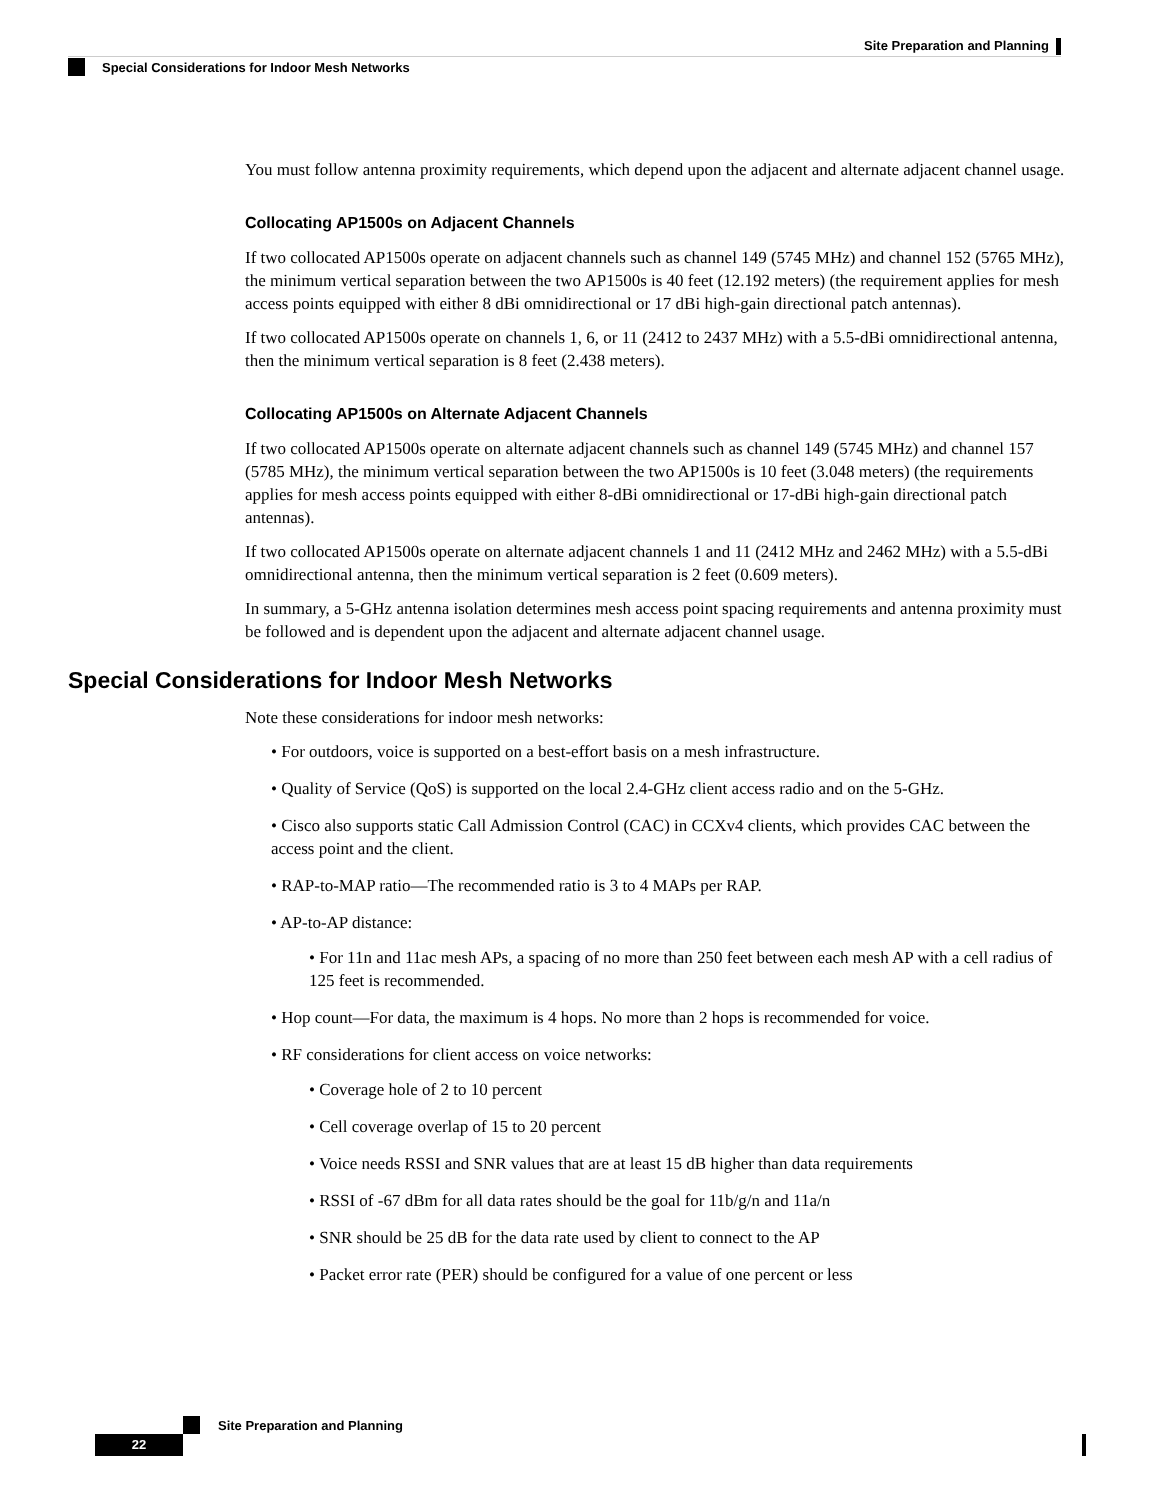Site Preparation and Planning
Special Considerations for Indoor Mesh Networks
You must follow antenna proximity requirements, which depend upon the adjacent and alternate adjacent channel usage.
Collocating AP1500s on Adjacent Channels
If two collocated AP1500s operate on adjacent channels such as channel 149 (5745 MHz) and channel 152 (5765 MHz), the minimum vertical separation between the two AP1500s is 40 feet (12.192 meters) (the requirement applies for mesh access points equipped with either 8 dBi omnidirectional or 17 dBi high-gain directional patch antennas).
If two collocated AP1500s operate on channels 1, 6, or 11 (2412 to 2437 MHz) with a 5.5-dBi omnidirectional antenna, then the minimum vertical separation is 8 feet (2.438 meters).
Collocating AP1500s on Alternate Adjacent Channels
If two collocated AP1500s operate on alternate adjacent channels such as channel 149 (5745 MHz) and channel 157 (5785 MHz), the minimum vertical separation between the two AP1500s is 10 feet (3.048 meters) (the requirements applies for mesh access points equipped with either 8-dBi omnidirectional or 17-dBi high-gain directional patch antennas).
If two collocated AP1500s operate on alternate adjacent channels 1 and 11 (2412 MHz and 2462 MHz) with a 5.5-dBi omnidirectional antenna, then the minimum vertical separation is 2 feet (0.609 meters).
In summary, a 5-GHz antenna isolation determines mesh access point spacing requirements and antenna proximity must be followed and is dependent upon the adjacent and alternate adjacent channel usage.
Special Considerations for Indoor Mesh Networks
Note these considerations for indoor mesh networks:
• For outdoors, voice is supported on a best-effort basis on a mesh infrastructure.
• Quality of Service (QoS) is supported on the local 2.4-GHz client access radio and on the 5-GHz.
• Cisco also supports static Call Admission Control (CAC) in CCXv4 clients, which provides CAC between the access point and the client.
• RAP-to-MAP ratio—The recommended ratio is 3 to 4 MAPs per RAP.
• AP-to-AP distance:
• For 11n and 11ac mesh APs, a spacing of no more than 250 feet between each mesh AP with a cell radius of 125 feet is recommended.
• Hop count—For data, the maximum is 4 hops. No more than 2 hops is recommended for voice.
• RF considerations for client access on voice networks:
• Coverage hole of 2 to 10 percent
• Cell coverage overlap of 15 to 20 percent
• Voice needs RSSI and SNR values that are at least 15 dB higher than data requirements
• RSSI of -67 dBm for all data rates should be the goal for 11b/g/n and 11a/n
• SNR should be 25 dB for the data rate used by client to connect to the AP
• Packet error rate (PER) should be configured for a value of one percent or less
Site Preparation and Planning
22